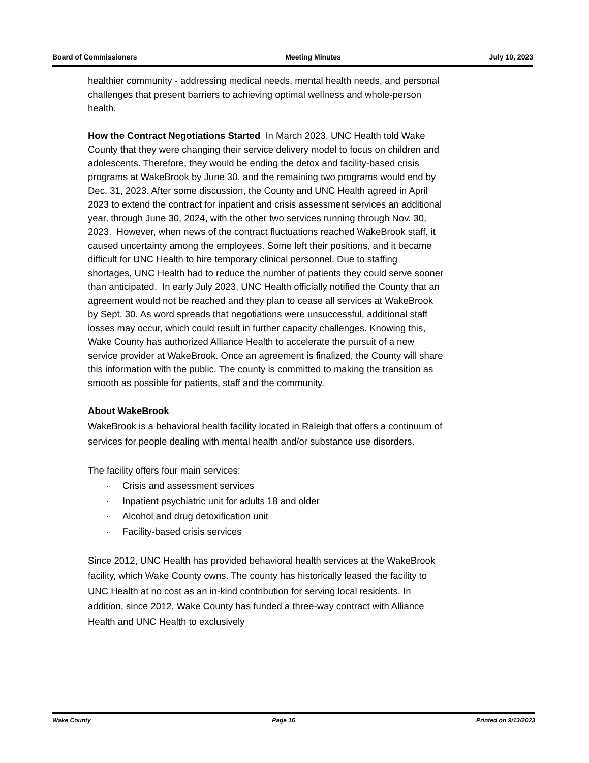Board of Commissioners Meeting Minutes July 10, 2023
healthier community - addressing medical needs, mental health needs, and personal challenges that present barriers to achieving optimal wellness and whole-person health.
How the Contract Negotiations Started In March 2023, UNC Health told Wake County that they were changing their service delivery model to focus on children and adolescents. Therefore, they would be ending the detox and facility-based crisis programs at WakeBrook by June 30, and the remaining two programs would end by Dec. 31, 2023. After some discussion, the County and UNC Health agreed in April 2023 to extend the contract for inpatient and crisis assessment services an additional year, through June 30, 2024, with the other two services running through Nov. 30, 2023. However, when news of the contract fluctuations reached WakeBrook staff, it caused uncertainty among the employees. Some left their positions, and it became difficult for UNC Health to hire temporary clinical personnel. Due to staffing shortages, UNC Health had to reduce the number of patients they could serve sooner than anticipated. In early July 2023, UNC Health officially notified the County that an agreement would not be reached and they plan to cease all services at WakeBrook by Sept. 30. As word spreads that negotiations were unsuccessful, additional staff losses may occur, which could result in further capacity challenges. Knowing this, Wake County has authorized Alliance Health to accelerate the pursuit of a new service provider at WakeBrook. Once an agreement is finalized, the County will share this information with the public. The county is committed to making the transition as smooth as possible for patients, staff and the community.
About WakeBrook
WakeBrook is a behavioral health facility located in Raleigh that offers a continuum of services for people dealing with mental health and/or substance use disorders.
The facility offers four main services:
· Crisis and assessment services
· Inpatient psychiatric unit for adults 18 and older
· Alcohol and drug detoxification unit
· Facility-based crisis services
Since 2012, UNC Health has provided behavioral health services at the WakeBrook facility, which Wake County owns. The county has historically leased the facility to UNC Health at no cost as an in-kind contribution for serving local residents. In addition, since 2012, Wake County has funded a three-way contract with Alliance Health and UNC Health to exclusively
Wake County Page 16 Printed on 9/13/2023